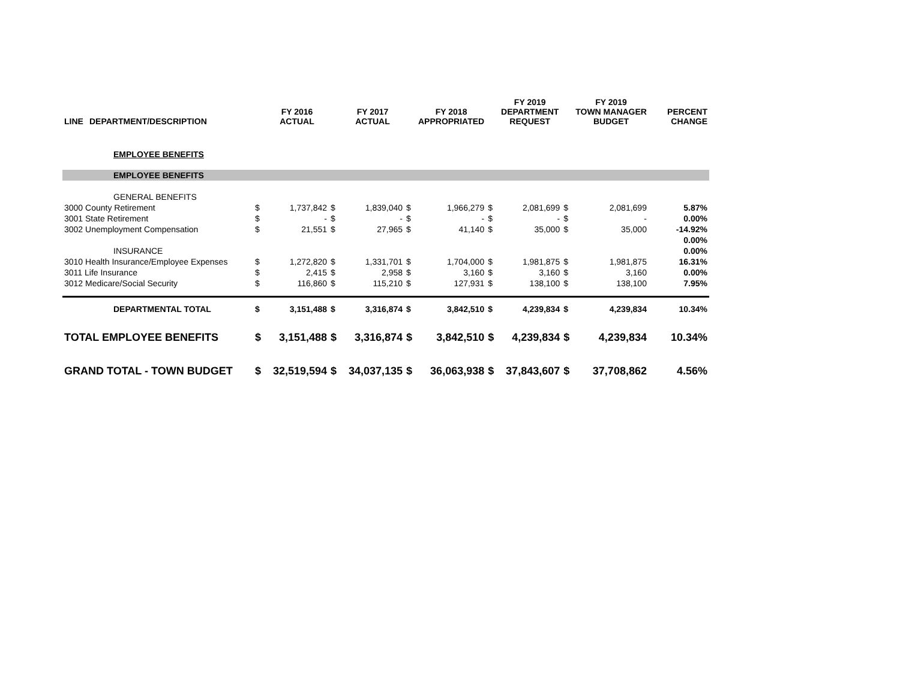| LINE | DEPARTMENT/DESCRIPTION | | FY 2016 ACTUAL | | FY 2017 ACTUAL | | FY 2018 APPROPRIATED | | FY 2019 DEPARTMENT REQUEST | | FY 2019 TOWN MANAGER BUDGET | PERCENT CHANGE |
| --- | --- | --- | --- | --- | --- | --- | --- | --- | --- | --- | --- | --- |
| | EMPLOYEE BENEFITS | | | | | | | | | | | |
| | EMPLOYEE BENEFITS | | | | | | | | | | | |
| | GENERAL BENEFITS | | | | | | | | | | | |
| 3000 County Retirement | | $ | 1,737,842 | $ | 1,839,040 | $ | 1,966,279 | $ | 2,081,699 | $ | 2,081,699 | 5.87% |
| 3001 State Retirement | | $ | - | $ | - | $ | - | $ | - | $ | - | 0.00% |
| 3002 Unemployment Compensation | | $ | 21,551 | $ | 27,965 | $ | 41,140 | $ | 35,000 | $ | 35,000 | -14.92% |
| | | | | | | | | | | | | 0.00% |
| | INSURANCE | | | | | | | | | | | 0.00% |
| 3010 Health Insurance/Employee Expenses | | $ | 1,272,820 | $ | 1,331,701 | $ | 1,704,000 | $ | 1,981,875 | $ | 1,981,875 | 16.31% |
| 3011 Life Insurance | | $ | 2,415 | $ | 2,958 | $ | 3,160 | $ | 3,160 | $ | 3,160 | 0.00% |
| 3012 Medicare/Social Security | | $ | 116,860 | $ | 115,210 | $ | 127,931 | $ | 138,100 | $ | 138,100 | 7.95% |
| | DEPARTMENTAL TOTAL | $ | 3,151,488 | $ | 3,316,874 | $ | 3,842,510 | $ | 4,239,834 | $ | 4,239,834 | 10.34% |
| TOTAL EMPLOYEE BENEFITS | | $ | 3,151,488 | $ | 3,316,874 | $ | 3,842,510 | $ | 4,239,834 | $ | 4,239,834 | 10.34% |
| GRAND TOTAL - TOWN BUDGET | | $ | 32,519,594 | $ | 34,037,135 | $ | 36,063,938 | $ | 37,843,607 | $ | 37,708,862 | 4.56% |